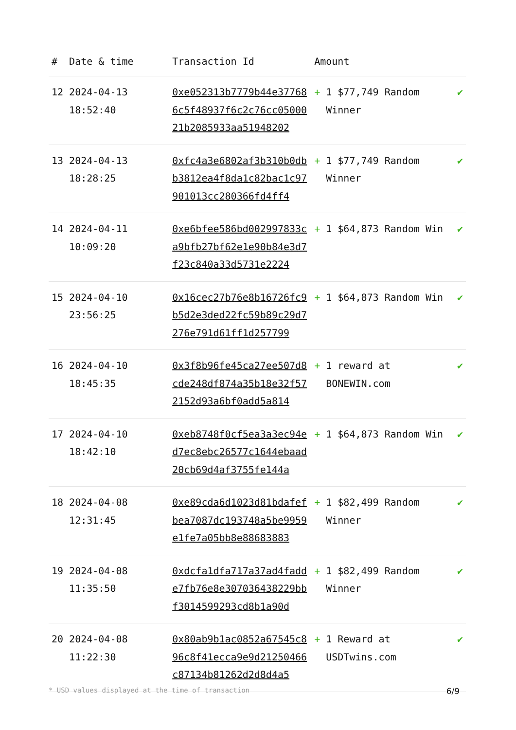| # | Date & time | Transaction Id | Amount | |
| --- | --- | --- | --- | --- |
| 12 | 2024-04-13 18:52:40 | 0xe052313b7779b44e377686c5f48937f6c2c76cc0500021b2085933aa51948202 | + 1 $77,749 Random Winner | ✔ |
| 13 | 2024-04-13 18:28:25 | 0xfc4a3e6802af3b310b0dbb3812ea4f8da1c82bac1c97901013cc280366fd4ff4 | + 1 $77,749 Random Winner | ✔ |
| 14 | 2024-04-11 10:09:20 | 0xe6bfee586bd002997833ca9bfb27bf62e1e90b84e3d7f23c840a33d5731e2224 | + 1 $64,873 Random Win | ✔ |
| 15 | 2024-04-10 23:56:25 | 0x16cec27b76e8b16726fc9b5d2e3ded22fc59b89c29d7276e791d61ff1d257799 | + 1 $64,873 Random Win | ✔ |
| 16 | 2024-04-10 18:45:35 | 0x3f8b96fe45ca27ee507d8cde248df874a35b18e32f572152d93a6bf0add5a814 | + 1 reward at BONEWIN.com | ✔ |
| 17 | 2024-04-10 18:42:10 | 0xeb8748f0cf5ea3a3ec94ed7ec8ebc26577c1644ebaad20cb69d4af3755fe144a | + 1 $64,873 Random Win | ✔ |
| 18 | 2024-04-08 12:31:45 | 0xe89cda6d1023d81bdafefbea7087dc193748a5be9959e1fe7a05bb8e88683883 | + 1 $82,499 Random Winner | ✔ |
| 19 | 2024-04-08 11:35:50 | 0xdcfa1dfa717a37ad4fadde7fb76e8e307036438229bbf3014599293cd8b1a90d | + 1 $82,499 Random Winner | ✔ |
| 20 | 2024-04-08 11:22:30 | 0x80ab9b1ac0852a67545c896c8f41ecca9e9d21250466c87134b81262d2d8d4a5 | + 1 Reward at USDTwins.com | ✔ |
* USD values displayed at the time of transaction 6/9